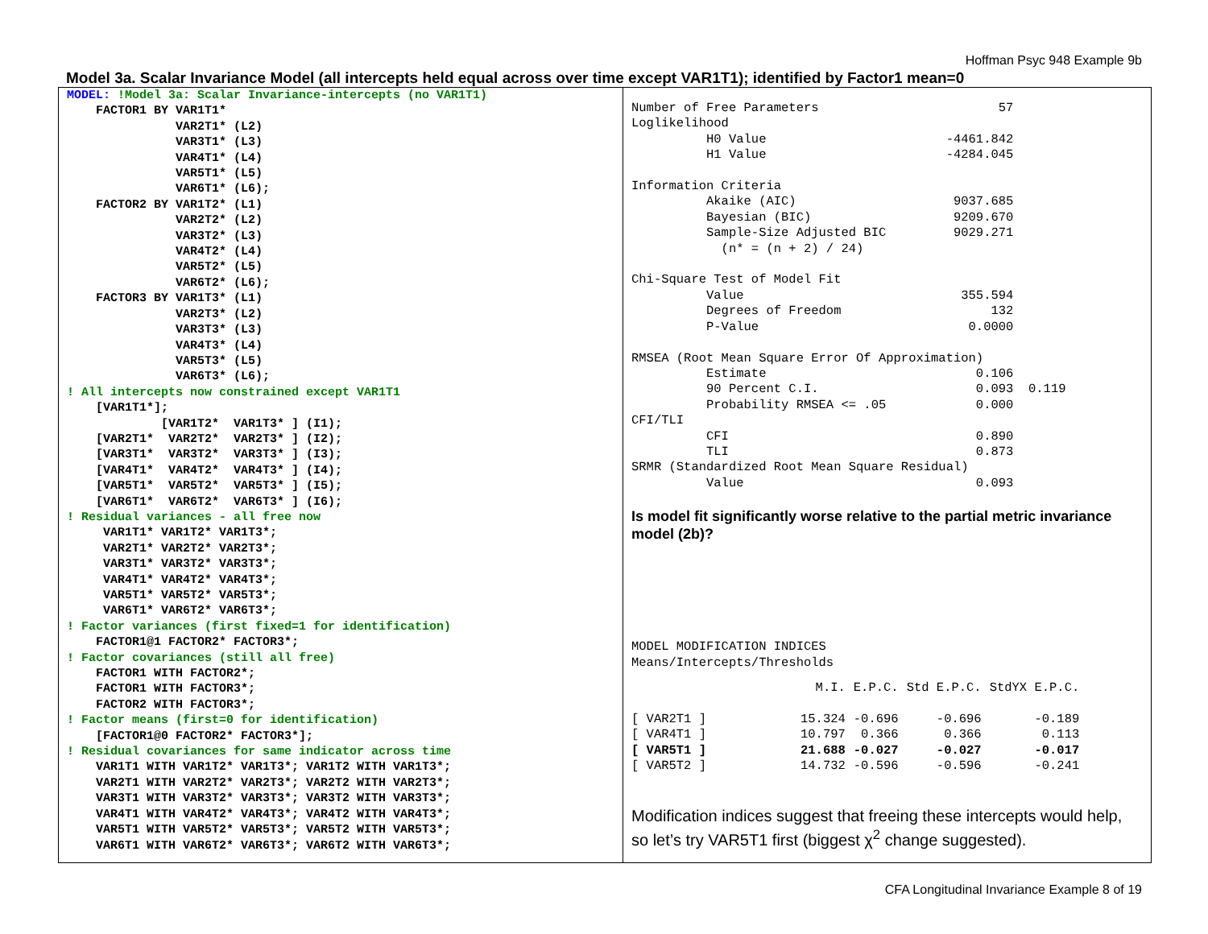Hoffman Psyc 948 Example 9b
Model 3a. Scalar Invariance Model (all intercepts held equal across over time except VAR1T1); identified by Factor1 mean=0
MODEL: !Model 3a: Scalar Invariance-intercepts (no VAR1T1) FACTOR1 BY VAR1T1* VAR2T1* (L2) VAR3T1* (L3) VAR4T1* (L4) VAR5T1* (L5) VAR6T1* (L6); FACTOR2 BY VAR1T2* (L1) VAR2T2* (L2) VAR3T2* (L3) VAR4T2* (L4) VAR5T2* (L5) VAR6T2* (L6); FACTOR3 BY VAR1T3* (L1) VAR2T3* (L2) VAR3T3* (L3) VAR4T3* (L4) VAR5T3* (L5) VAR6T3* (L6); ! All intercepts now constrained except VAR1T1 [VAR1T1*]; [VAR1T2* VAR1T3* ] (I1); [VAR2T1* VAR2T2* VAR2T3* ] (I2); [VAR3T1* VAR3T2* VAR3T3* ] (I3); [VAR4T1* VAR4T2* VAR4T3* ] (I4); [VAR5T1* VAR5T2* VAR5T3* ] (I5); [VAR6T1* VAR6T2* VAR6T3* ] (I6); ! Residual variances - all free now VAR1T1* VAR1T2* VAR1T3*; VAR2T1* VAR2T2* VAR2T3*; VAR3T1* VAR3T2* VAR3T3*; VAR4T1* VAR4T2* VAR4T3*; VAR5T1* VAR5T2* VAR5T3*; VAR6T1* VAR6T2* VAR6T3*; ! Factor variances (first fixed=1 for identification) FACTOR1@1 FACTOR2* FACTOR3*; ! Factor covariances (still all free) FACTOR1 WITH FACTOR2*; FACTOR1 WITH FACTOR3*; FACTOR2 WITH FACTOR3*; ! Factor means (first=0 for identification) [FACTOR1@0 FACTOR2* FACTOR3*]; ! Residual covariances for same indicator across time VAR1T1 WITH VAR1T2* VAR1T3*; VAR1T2 WITH VAR1T3*; VAR2T1 WITH VAR2T2* VAR2T3*; VAR2T2 WITH VAR2T3*; VAR3T1 WITH VAR3T2* VAR3T3*; VAR3T2 WITH VAR3T3*; VAR4T1 WITH VAR4T2* VAR4T3*; VAR4T2 WITH VAR4T3*; VAR5T1 WITH VAR5T2* VAR5T3*; VAR5T2 WITH VAR5T3*; VAR6T1 WITH VAR6T2* VAR6T3*; VAR6T2 WITH VAR6T3*;
Number of Free Parameters                        57
Loglikelihood
          H0 Value                        -4461.842
          H1 Value                        -4284.045

Information Criteria
          Akaike (AIC)                     9037.685
          Bayesian (BIC)                   9209.670
          Sample-Size Adjusted BIC         9029.271
            (n* = (n + 2) / 24)

Chi-Square Test of Model Fit
          Value                             355.594
          Degrees of Freedom                    132
          P-Value                            0.0000

RMSEA (Root Mean Square Error Of Approximation)
          Estimate                            0.106
          90 Percent C.I.                     0.093  0.119
          Probability RMSEA <= .05            0.000
CFI/TLI
          CFI                                 0.890
          TLI                                 0.873
SRMR (Standardized Root Mean Square Residual)
          Value                               0.093
Is model fit significantly worse relative to the partial metric invariance model (2b)?
MODEL MODIFICATION INDICES
Means/Intercepts/Thresholds
| | M.I. | E.P.C. | Std E.P.C. | StdYX E.P.C. |
| --- | --- | --- | --- | --- |
| [ VAR2T1 ] | 15.324 | -0.696 | -0.696 | -0.189 |
| [ VAR4T1 ] | 10.797 | 0.366 | 0.366 | 0.113 |
| [ VAR5T1 ] | 21.688 | -0.027 | -0.027 | -0.017 |
| [ VAR5T2 ] | 14.732 | -0.596 | -0.596 | -0.241 |
Modification indices suggest that freeing these intercepts would help, so let’s try VAR5T1 first (biggest χ<sup>2</sup> change suggested).
CFA Longitudinal Invariance Example 8 of 19